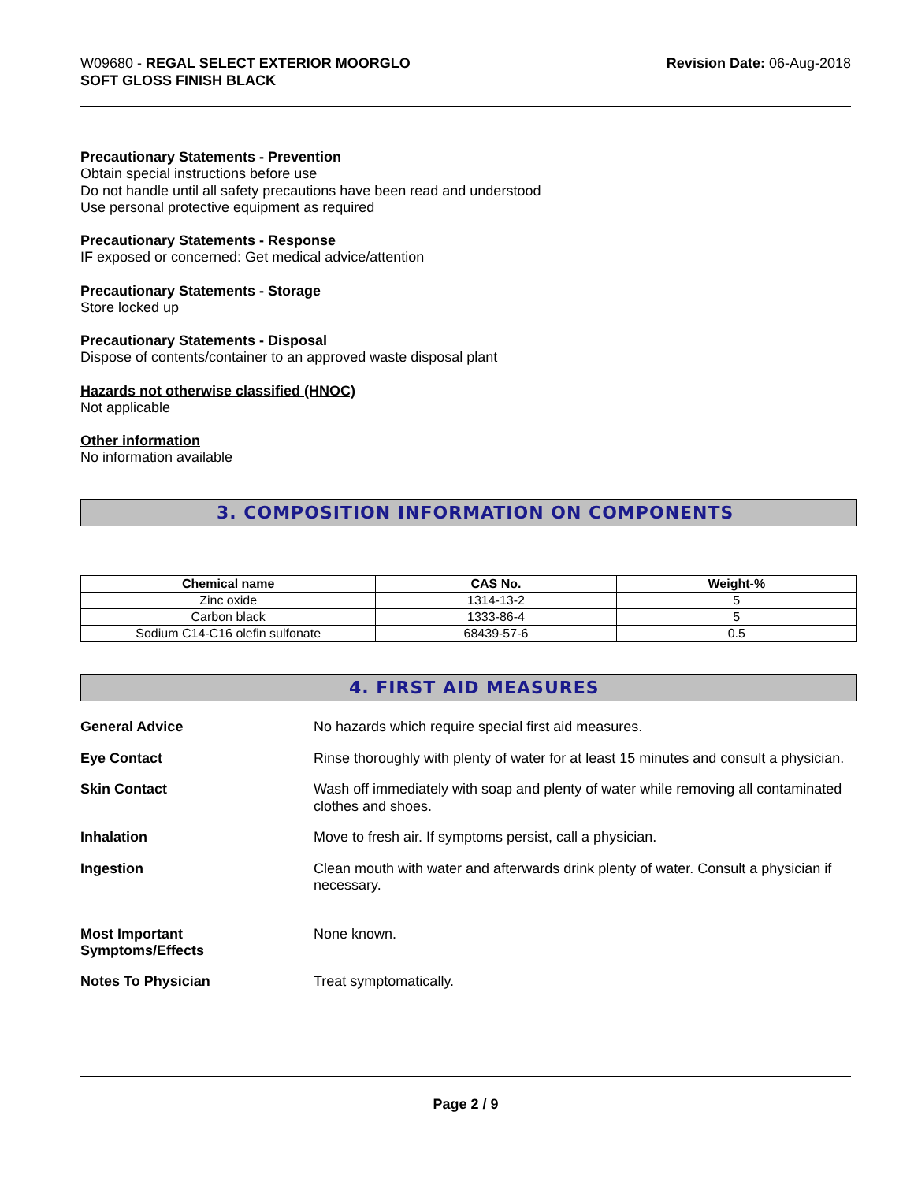W09680 - REGAL SELECT EXTERIOR MOORGLO
SOFT GLOSS FINISH BLACK
Revision Date: 06-Aug-2018
Precautionary Statements - Prevention
Obtain special instructions before use
Do not handle until all safety precautions have been read and understood
Use personal protective equipment as required
Precautionary Statements - Response
IF exposed or concerned: Get medical advice/attention
Precautionary Statements - Storage
Store locked up
Precautionary Statements - Disposal
Dispose of contents/container to an approved waste disposal plant
Hazards not otherwise classified (HNOC)
Not applicable
Other information
No information available
3. COMPOSITION INFORMATION ON COMPONENTS
| Chemical name | CAS No. | Weight-% |
| --- | --- | --- |
| Zinc oxide | 1314-13-2 | 5 |
| Carbon black | 1333-86-4 | 5 |
| Sodium C14-C16 olefin sulfonate | 68439-57-6 | 0.5 |
4. FIRST AID MEASURES
General Advice
No hazards which require special first aid measures.
Eye Contact
Rinse thoroughly with plenty of water for at least 15 minutes and consult a physician.
Skin Contact
Wash off immediately with soap and plenty of water while removing all contaminated clothes and shoes.
Inhalation
Move to fresh air. If symptoms persist, call a physician.
Ingestion
Clean mouth with water and afterwards drink plenty of water. Consult a physician if necessary.
Most Important
Symptoms/Effects
None known.
Notes To Physician
Treat symptomatically.
Page 2 / 9